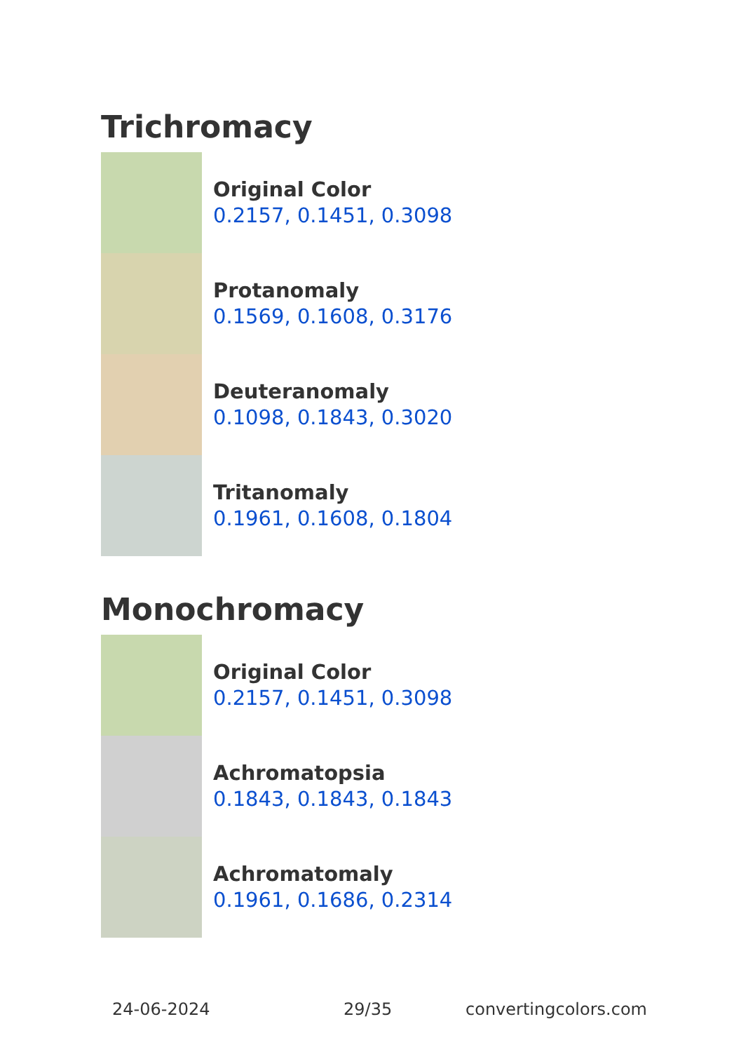Trichromacy
Original Color
0.2157, 0.1451, 0.3098
Protanomaly
0.1569, 0.1608, 0.3176
Deuteranomaly
0.1098, 0.1843, 0.3020
Tritanomaly
0.1961, 0.1608, 0.1804
Monochromacy
Original Color
0.2157, 0.1451, 0.3098
Achromatopsia
0.1843, 0.1843, 0.1843
Achromatomaly
0.1961, 0.1686, 0.2314
24-06-2024 29/35 convertingcolors.com